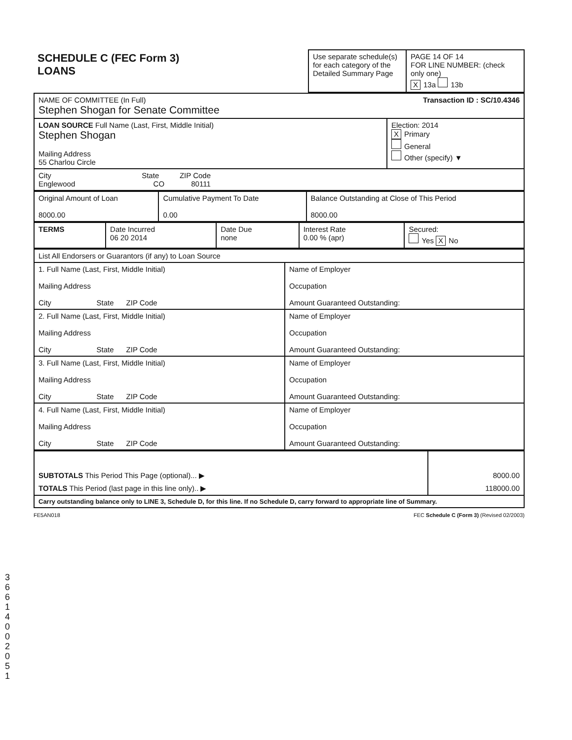3 6 6 1 4 0 0 2 0 5 1
| SCHEDULE C (FEC Form 3) LOANS | Use separate schedule(s) for each category of the Detailed Summary Page | PAGE 14 OF 14 FOR LINE NUMBER: (check only one) X 13a 13b |
| NAME OF COMMITTEE (In Full) Transaction ID : SC/10.4346 Stephen Shogan for Senate Committee | |
| LOAN SOURCE Full Name (Last, First, Middle Initial) Stephen Shogan Mailing Address 55 Charlou Circle | Election: 2014 X Primary General Other (specify) ▼ |
| City State ZIP Code Englewood CO 80111 | |
| Original Amount of Loan 8000.00 | Cumulative Payment To Date 0.00 | Balance Outstanding at Close of This Period 8000.00 |
| TERMS | Date Incurred 06 20 2014 | Date Due none | Interest Rate 0.00 % (apr) | Secured: Yes X No |
| List All Endorsers or Guarantors (if any) to Loan Source | |
| 1. Full Name (Last, First, Middle Initial) Mailing Address City State ZIP Code | Name of Employer Occupation Amount Guaranteed Outstanding: |
| 2. Full Name (Last, First, Middle Initial) Mailing Address City State ZIP Code | Name of Employer Occupation Amount Guaranteed Outstanding: |
| 3. Full Name (Last, First, Middle Initial) Mailing Address City State ZIP Code | Name of Employer Occupation Amount Guaranteed Outstanding: |
| 4. Full Name (Last, First, Middle Initial) Mailing Address City State ZIP Code | Name of Employer Occupation Amount Guaranteed Outstanding: |
| SUBTOTALS This Period This Page (optional)... ▶ | 8000.00 |
| TOTALS This Period (last page in this line only).. ▶ | 118000.00 |
| Carry outstanding balance only to LINE 3, Schedule D, for this line. If no Schedule D, carry forward to appropriate line of Summary. | |
FE5AN018 FEC Schedule C (Form 3) (Revised 02/2003)